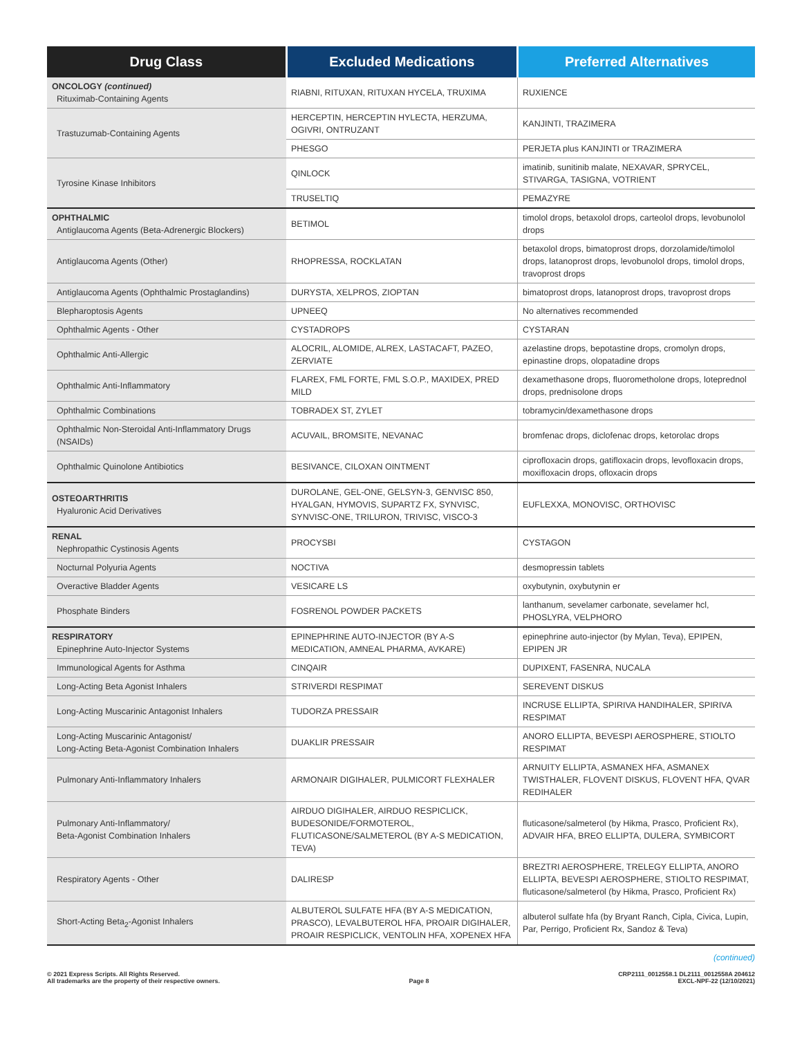| Drug Class | Excluded Medications | Preferred Alternatives |
| --- | --- | --- |
| ONCOLOGY (continued) Rituximab-Containing Agents | RIABNI, RITUXAN, RITUXAN HYCELA, TRUXIMA | RUXIENCE |
| Trastuzumab-Containing Agents | HERCEPTIN, HERCEPTIN HYLECTA, HERZUMA, OGIVRI, ONTRUZANT | KANJINTI, TRAZIMERA |
| | PHESGO | PERJETA plus KANJINTI or TRAZIMERA |
| Tyrosine Kinase Inhibitors | QINLOCK | imatinib, sunitinib malate, NEXAVAR, SPRYCEL, STIVARGA, TASIGNA, VOTRIENT |
| | TRUSELTIQ | PEMAZYRE |
| OPHTHALMIC Antiglaucoma Agents (Beta-Adrenergic Blockers) | BETIMOL | timolol drops, betaxolol drops, carteolol drops, levobunolol drops |
| Antiglaucoma Agents (Other) | RHOPRESSA, ROCKLATAN | betaxolol drops, bimatoprost drops, dorzolamide/timolol drops, latanoprost drops, levobunolol drops, timolol drops, travoprost drops |
| Antiglaucoma Agents (Ophthalmic Prostaglandins) | DURYSTA, XELPROS, ZIOPTAN | bimatoprost drops, latanoprost drops, travoprost drops |
| Blepharoptosis Agents | UPNEEQ | No alternatives recommended |
| Ophthalmic Agents - Other | CYSTADROPS | CYSTARAN |
| Ophthalmic Anti-Allergic | ALOCRIL, ALOMIDE, ALREX, LASTACAFT, PAZEO, ZERVIATE | azelastine drops, bepotastine drops, cromolyn drops, epinastine drops, olopatadine drops |
| Ophthalmic Anti-Inflammatory | FLAREX, FML FORTE, FML S.O.P., MAXIDEX, PRED MILD | dexamethasone drops, fluorometholone drops, loteprednol drops, prednisolone drops |
| Ophthalmic Combinations | TOBRADEX ST, ZYLET | tobramycin/dexamethasone drops |
| Ophthalmic Non-Steroidal Anti-Inflammatory Drugs (NSAIDs) | ACUVAIL, BROMSITE, NEVANAC | bromfenac drops, diclofenac drops, ketorolac drops |
| Ophthalmic Quinolone Antibiotics | BESIVANCE, CILOXAN OINTMENT | ciprofloxacin drops, gatifloxacin drops, levofloxacin drops, moxifloxacin drops, ofloxacin drops |
| OSTEOARTHRITIS Hyaluronic Acid Derivatives | DUROLANE, GEL-ONE, GELSYN-3, GENVISC 850, HYALGAN, HYMOVIS, SUPARTZ FX, SYNVISC, SYNVISC-ONE, TRILURON, TRIVISC, VISCO-3 | EUFLEXXA, MONOVISC, ORTHOVISC |
| RENAL Nephropathic Cystinosis Agents | PROCYSBI | CYSTAGON |
| Nocturnal Polyuria Agents | NOCTIVA | desmopressin tablets |
| Overactive Bladder Agents | VESICARE LS | oxybutynin, oxybutynin er |
| Phosphate Binders | FOSRENOL POWDER PACKETS | lanthanum, sevelamer carbonate, sevelamer hcl, PHOSLYRA, VELPHORO |
| RESPIRATORY Epinephrine Auto-Injector Systems | EPINEPHRINE AUTO-INJECTOR (BY A-S MEDICATION, AMNEAL PHARMA, AVKARE) | epinephrine auto-injector (by Mylan, Teva), EPIPEN, EPIPEN JR |
| Immunological Agents for Asthma | CINQAIR | DUPIXENT, FASENRA, NUCALA |
| Long-Acting Beta Agonist Inhalers | STRIVERDI RESPIMAT | SEREVENT DISKUS |
| Long-Acting Muscarinic Antagonist Inhalers | TUDORZA PRESSAIR | INCRUSE ELLIPTA, SPIRIVA HANDIHALER, SPIRIVA RESPIMAT |
| Long-Acting Muscarinic Antagonist/ Long-Acting Beta-Agonist Combination Inhalers | DUAKLIR PRESSAIR | ANORO ELLIPTA, BEVESPI AEROSPHERE, STIOLTO RESPIMAT |
| Pulmonary Anti-Inflammatory Inhalers | ARMONAIR DIGIHALER, PULMICORT FLEXHALER | ARNUITY ELLIPTA, ASMANEX HFA, ASMANEX TWISTHALER, FLOVENT DISKUS, FLOVENT HFA, QVAR REDIHALER |
| Pulmonary Anti-Inflammatory/ Beta-Agonist Combination Inhalers | AIRDUO DIGIHALER, AIRDUO RESPICLICK, BUDESONIDE/FORMOTEROL, FLUTICASONE/SALMETEROL (BY A-S MEDICATION, TEVA) | fluticasone/salmeterol (by Hikma, Prasco, Proficient Rx), ADVAIR HFA, BREO ELLIPTA, DULERA, SYMBICORT |
| Respiratory Agents - Other | DALIRESP | BREZTRI AEROSPHERE, TRELEGY ELLIPTA, ANORO ELLIPTA, BEVESPI AEROSPHERE, STIOLTO RESPIMAT, fluticasone/salmeterol (by Hikma, Prasco, Proficient Rx) |
| Short-Acting Beta<sub>2</sub>-Agonist Inhalers | ALBUTEROL SULFATE HFA (BY A-S MEDICATION, PRASCO), LEVALBUTEROL HFA, PROAIR DIGIHALER, PROAIR RESPICLICK, VENTOLIN HFA, XOPENEX HFA | albuterol sulfate hfa (by Bryant Ranch, Cipla, Civica, Lupin, Par, Perrigo, Proficient Rx, Sandoz & Teva) |
(continued)
© 2021 Express Scripts. All Rights Reserved.
All trademarks are the property of their respective owners.
Page 8 CRP2111_0012558.1 DL2111_0012558A 204612
EXCL-NPF-22 (12/10/2021)